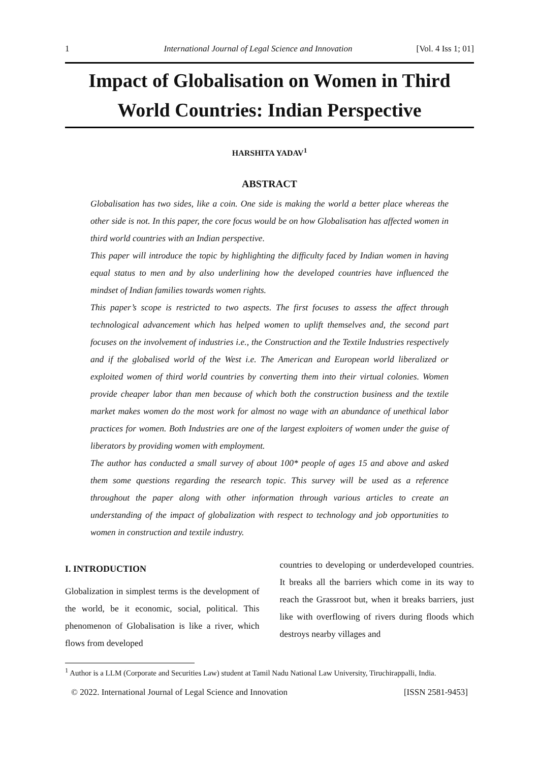1 International Journal of Legal Science and Innovation [Vol. 4 Iss 1; 01]
Impact of Globalisation on Women in Third World Countries: Indian Perspective
HARSHITA YADAV<sup>1</sup>
ABSTRACT
Globalisation has two sides, like a coin. One side is making the world a better place whereas the other side is not. In this paper, the core focus would be on how Globalisation has affected women in third world countries with an Indian perspective.
This paper will introduce the topic by highlighting the difficulty faced by Indian women in having equal status to men and by also underlining how the developed countries have influenced the mindset of Indian families towards women rights.
This paper’s scope is restricted to two aspects. The first focuses to assess the affect through technological advancement which has helped women to uplift themselves and, the second part focuses on the involvement of industries i.e., the Construction and the Textile Industries respectively and if the globalised world of the West i.e. The American and European world liberalized or exploited women of third world countries by converting them into their virtual colonies. Women provide cheaper labor than men because of which both the construction business and the textile market makes women do the most work for almost no wage with an abundance of unethical labor practices for women. Both Industries are one of the largest exploiters of women under the guise of liberators by providing women with employment.
The author has conducted a small survey of about 100* people of ages 15 and above and asked them some questions regarding the research topic. This survey will be used as a reference throughout the paper along with other information through various articles to create an understanding of the impact of globalization with respect to technology and job opportunities to women in construction and textile industry.
I. INTRODUCTION
Globalization in simplest terms is the development of the world, be it economic, social, political. This phenomenon of Globalisation is like a river, which flows from developed
countries to developing or underdeveloped countries. It breaks all the barriers which come in its way to reach the Grassroot but, when it breaks barriers, just like with overflowing of rivers during floods which destroys nearby villages and
<sup>1</sup> Author is a LLM (Corporate and Securities Law) student at Tamil Nadu National Law University, Tiruchirappalli, India.
© 2022. International Journal of Legal Science and Innovation [ISSN 2581-9453]